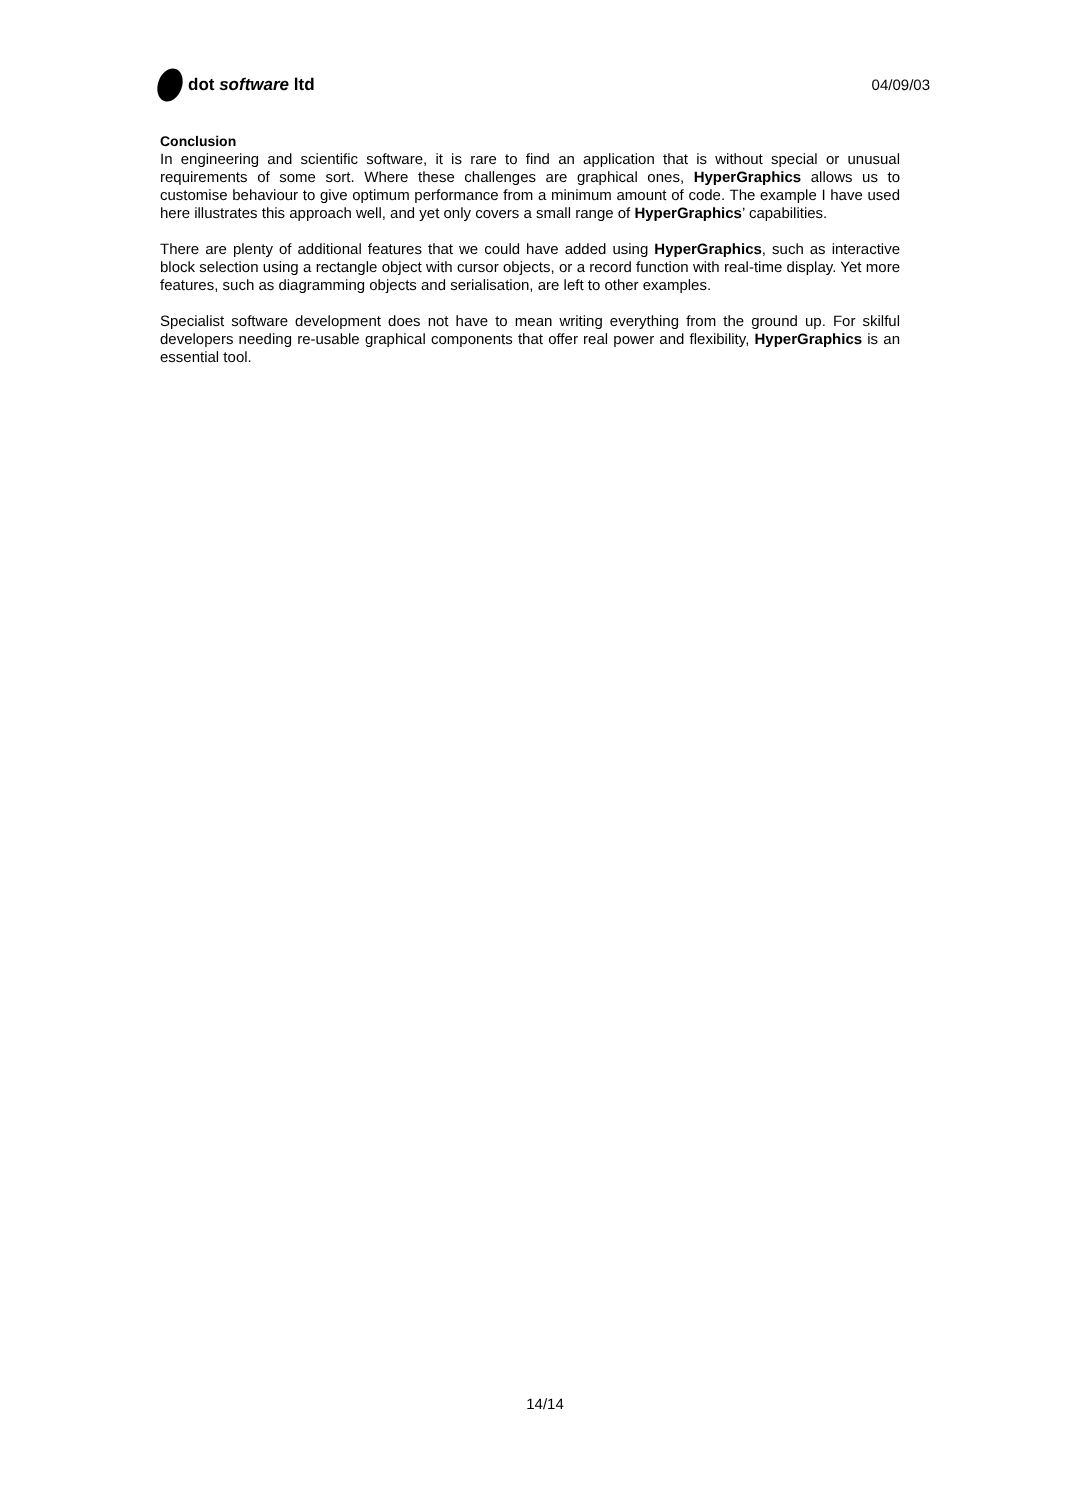dot software ltd 04/09/03
Conclusion
In engineering and scientific software, it is rare to find an application that is without special or unusual requirements of some sort. Where these challenges are graphical ones, HyperGraphics allows us to customise behaviour to give optimum performance from a minimum amount of code. The example I have used here illustrates this approach well, and yet only covers a small range of HyperGraphics’ capabilities.
There are plenty of additional features that we could have added using HyperGraphics, such as interactive block selection using a rectangle object with cursor objects, or a record function with real-time display. Yet more features, such as diagramming objects and serialisation, are left to other examples.
Specialist software development does not have to mean writing everything from the ground up. For skilful developers needing re-usable graphical components that offer real power and flexibility, HyperGraphics is an essential tool.
14/14